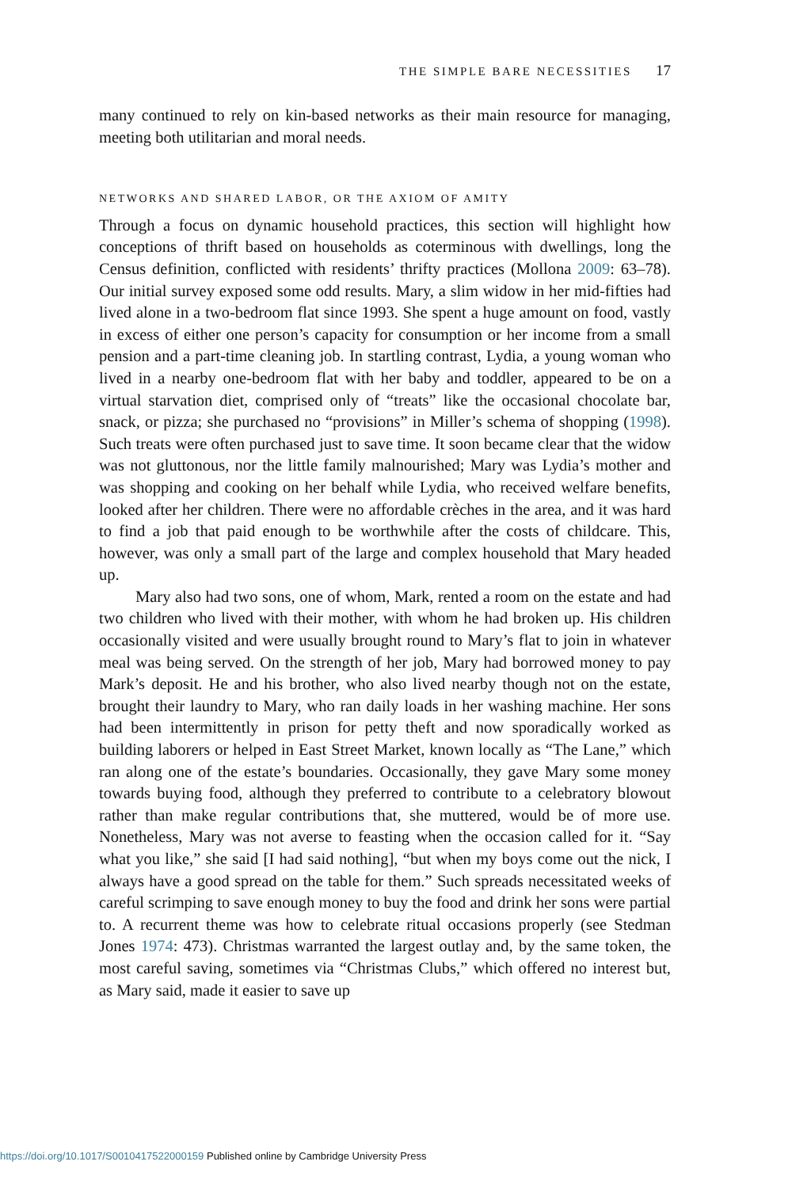THE SIMPLE BARE NECESSITIES 17
many continued to rely on kin-based networks as their main resource for managing, meeting both utilitarian and moral needs.
NETWORKS AND SHARED LABOR, OR THE AXIOM OF AMITY
Through a focus on dynamic household practices, this section will highlight how conceptions of thrift based on households as coterminous with dwellings, long the Census definition, conflicted with residents’ thrifty practices (Mollona 2009: 63–78). Our initial survey exposed some odd results. Mary, a slim widow in her mid-fifties had lived alone in a two-bedroom flat since 1993. She spent a huge amount on food, vastly in excess of either one person’s capacity for consumption or her income from a small pension and a part-time cleaning job. In startling contrast, Lydia, a young woman who lived in a nearby one-bedroom flat with her baby and toddler, appeared to be on a virtual starvation diet, comprised only of “treats” like the occasional chocolate bar, snack, or pizza; she purchased no “provisions” in Miller’s schema of shopping (1998). Such treats were often purchased just to save time. It soon became clear that the widow was not gluttonous, nor the little family malnourished; Mary was Lydia’s mother and was shopping and cooking on her behalf while Lydia, who received welfare benefits, looked after her children. There were no affordable crèches in the area, and it was hard to find a job that paid enough to be worthwhile after the costs of childcare. This, however, was only a small part of the large and complex household that Mary headed up.
Mary also had two sons, one of whom, Mark, rented a room on the estate and had two children who lived with their mother, with whom he had broken up. His children occasionally visited and were usually brought round to Mary’s flat to join in whatever meal was being served. On the strength of her job, Mary had borrowed money to pay Mark’s deposit. He and his brother, who also lived nearby though not on the estate, brought their laundry to Mary, who ran daily loads in her washing machine. Her sons had been intermittently in prison for petty theft and now sporadically worked as building laborers or helped in East Street Market, known locally as “The Lane,” which ran along one of the estate’s boundaries. Occasionally, they gave Mary some money towards buying food, although they preferred to contribute to a celebratory blowout rather than make regular contributions that, she muttered, would be of more use. Nonetheless, Mary was not averse to feasting when the occasion called for it. “Say what you like,” she said [I had said nothing], “but when my boys come out the nick, I always have a good spread on the table for them.” Such spreads necessitated weeks of careful scrimping to save enough money to buy the food and drink her sons were partial to. A recurrent theme was how to celebrate ritual occasions properly (see Stedman Jones 1974: 473). Christmas warranted the largest outlay and, by the same token, the most careful saving, sometimes via “Christmas Clubs,” which offered no interest but, as Mary said, made it easier to save up
https://doi.org/10.1017/S0010417522000159 Published online by Cambridge University Press